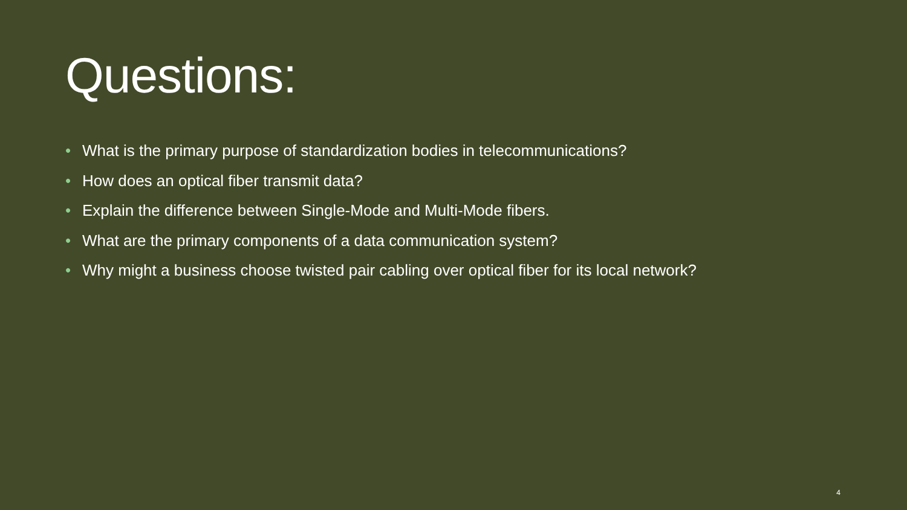Questions:
• What is the primary purpose of standardization bodies in telecommunications?
• How does an optical fiber transmit data?
• Explain the difference between Single-Mode and Multi-Mode fibers.
• What are the primary components of a data communication system?
• Why might a business choose twisted pair cabling over optical fiber for its local network?
4